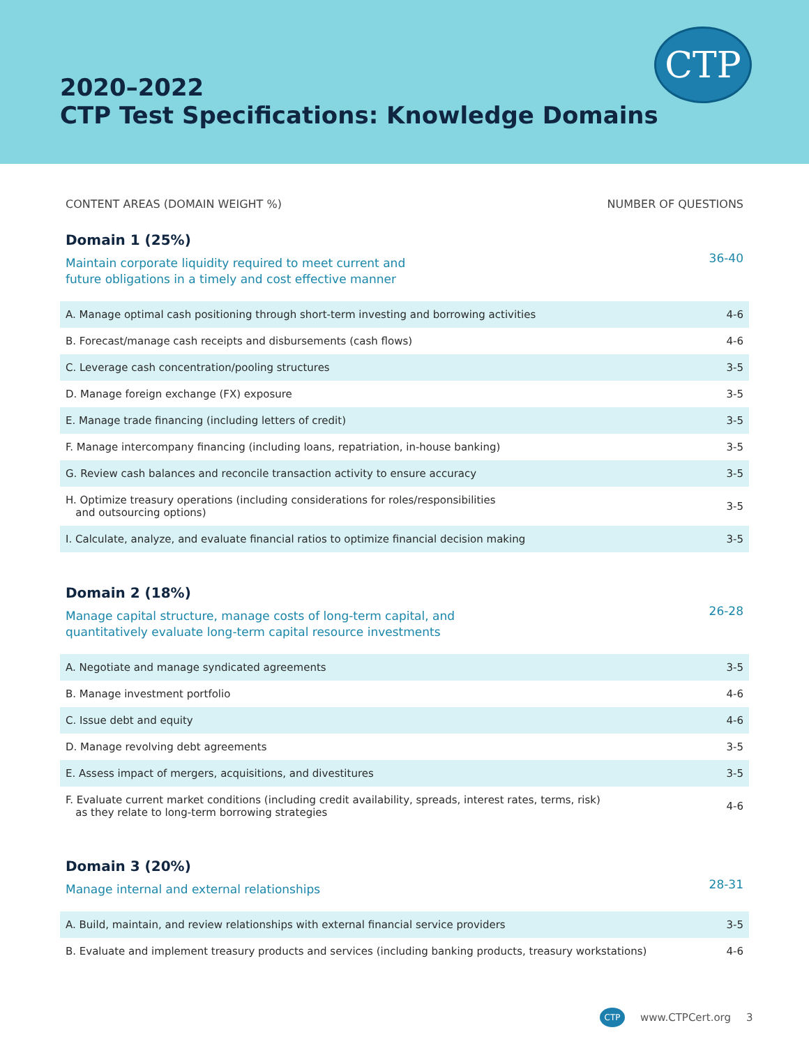2020–2022
CTP Test Specifications: Knowledge Domains
CTP
CONTENT AREAS (DOMAIN WEIGHT %) NUMBER OF QUESTIONS
Domain 1 (25%)
Maintain corporate liquidity required to meet current and
future obligations in a timely and cost effective manner
36-40
| A. Manage optimal cash positioning through short-term investing and borrowing activities | 4-6 |
| B. Forecast/manage cash receipts and disbursements (cash flows) | 4-6 |
| C. Leverage cash concentration/pooling structures | 3-5 |
| D. Manage foreign exchange (FX) exposure | 3-5 |
| E. Manage trade financing (including letters of credit) | 3-5 |
| F. Manage intercompany financing (including loans, repatriation, in-house banking) | 3-5 |
| G. Review cash balances and reconcile transaction activity to ensure accuracy | 3-5 |
| H. Optimize treasury operations (including considerations for roles/responsibilities and outsourcing options) | 3-5 |
| I. Calculate, analyze, and evaluate financial ratios to optimize financial decision making | 3-5 |
Domain 2 (18%)
Manage capital structure, manage costs of long-term capital, and
quantitatively evaluate long-term capital resource investments
26-28
| A. Negotiate and manage syndicated agreements | 3-5 |
| B. Manage investment portfolio | 4-6 |
| C. Issue debt and equity | 4-6 |
| D. Manage revolving debt agreements | 3-5 |
| E. Assess impact of mergers, acquisitions, and divestitures | 3-5 |
| F. Evaluate current market conditions (including credit availability, spreads, interest rates, terms, risk) as they relate to long-term borrowing strategies | 4-6 |
Domain 3 (20%)
Manage internal and external relationships
28-31
| A. Build, maintain, and review relationships with external financial service providers | 3-5 |
| B. Evaluate and implement treasury products and services (including banking products, treasury workstations) | 4-6 |
CTP
www.CTPCert.org 3